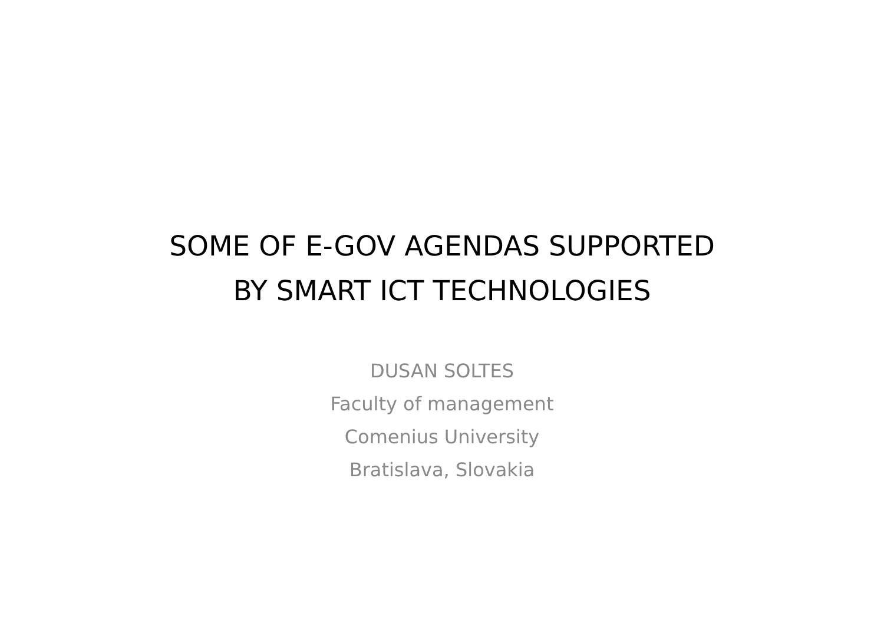SOME OF E-GOV AGENDAS SUPPORTED
BY SMART ICT TECHNOLOGIES
DUSAN SOLTES
Faculty of management
Comenius University
Bratislava, Slovakia